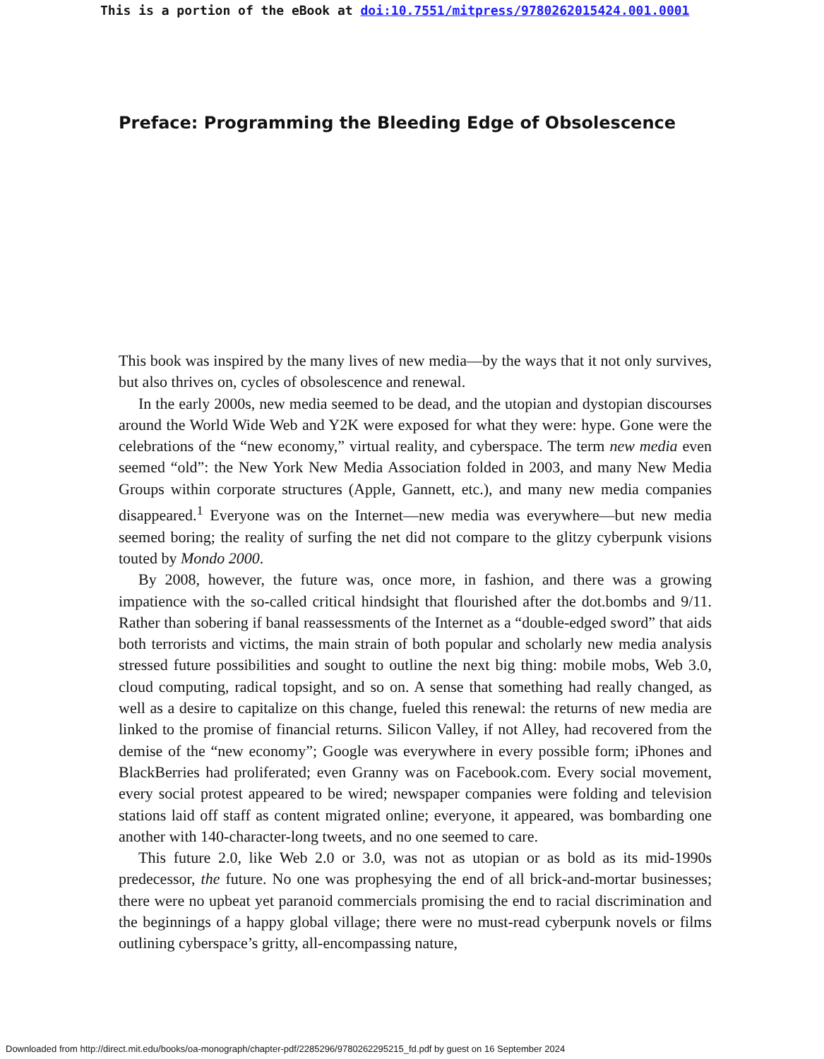This is a portion of the eBook at doi:10.7551/mitpress/9780262015424.001.0001
Preface: Programming the Bleeding Edge of Obsolescence
This book was inspired by the many lives of new media—by the ways that it not only survives, but also thrives on, cycles of obsolescence and renewal.
In the early 2000s, new media seemed to be dead, and the utopian and dystopian discourses around the World Wide Web and Y2K were exposed for what they were: hype. Gone were the celebrations of the “new economy,” virtual reality, and cyber­space. The term new media even seemed “old”: the New York New Media Association folded in 2003, and many New Media Groups within corporate structures (Apple, Gannett, etc.), and many new media companies disappeared.<sup>1</sup> Everyone was on the Internet—new media was everywhere—but new media seemed boring; the reality of surfing the net did not compare to the glitzy cyberpunk visions touted by Mondo 2000.
By 2008, however, the future was, once more, in fashion, and there was a growing impatience with the so-called critical hindsight that flourished after the dot.bombs and 9/11. Rather than sobering if banal reassessments of the Internet as a “double-edged sword” that aids both terrorists and victims, the main strain of both popular and scholarly new media analysis stressed future possibilities and sought to outline the next big thing: mobile mobs, Web 3.0, cloud computing, radical topsight, and so on. A sense that something had really changed, as well as a desire to capitalize on this change, fueled this renewal: the returns of new media are linked to the promise of financial returns. Silicon Valley, if not Alley, had recovered from the demise of the “new economy”; Google was everywhere in every possible form; iPhones and BlackBer­ries had proliferated; even Granny was on Facebook.com. Every social movement, every social protest appeared to be wired; newspaper companies were folding and television stations laid off staff as content migrated online; everyone, it appeared, was bombarding one another with 140-character-long tweets, and no one seemed to care.
This future 2.0, like Web 2.0 or 3.0, was not as utopian or as bold as its mid-1990s predecessor, the future. No one was prophesying the end of all brick-and-mortar busi­nesses; there were no upbeat yet paranoid commercials promising the end to racial discrimination and the beginnings of a happy global village; there were no must-read cyberpunk novels or films outlining cyberspace’s gritty, all-encompassing nature,
Downloaded from http://direct.mit.edu/books/oa-monograph/chapter-pdf/2285296/9780262295215_fd.pdf by guest on 16 September 2024